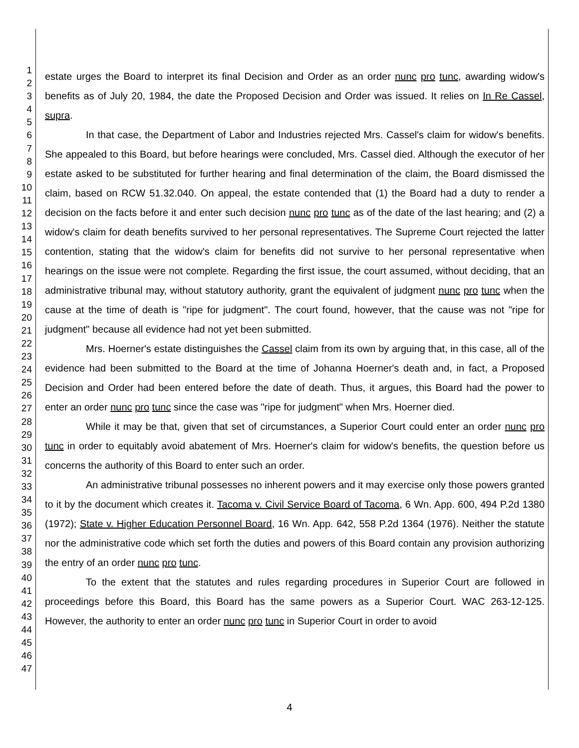1
2
3
4
5
6
7
8
9
10
11
12
13
14
15
16
17
18
19
20
21
22
23
24
25
26
27
28
29
30
31
32
33
34
35
36
37
38
39
40
41
42
43
44
45
46
47
estate urges the Board to interpret its final Decision and Order as an order nunc pro tunc, awarding widow's benefits as of July 20, 1984, the date the Proposed Decision and Order was issued. It relies on In Re Cassel, supra.
In that case, the Department of Labor and Industries rejected Mrs. Cassel's claim for widow's benefits. She appealed to this Board, but before hearings were concluded, Mrs. Cassel died. Although the executor of her estate asked to be substituted for further hearing and final determination of the claim, the Board dismissed the claim, based on RCW 51.32.040. On appeal, the estate contended that (1) the Board had a duty to render a decision on the facts before it and enter such decision nunc pro tunc as of the date of the last hearing; and (2) a widow's claim for death benefits survived to her personal representatives. The Supreme Court rejected the latter contention, stating that the widow's claim for benefits did not survive to her personal representative when hearings on the issue were not complete. Regarding the first issue, the court assumed, without deciding, that an administrative tribunal may, without statutory authority, grant the equivalent of judgment nunc pro tunc when the cause at the time of death is "ripe for judgment". The court found, however, that the cause was not "ripe for judgment" because all evidence had not yet been submitted.
Mrs. Hoerner's estate distinguishes the Cassel claim from its own by arguing that, in this case, all of the evidence had been submitted to the Board at the time of Johanna Hoerner's death and, in fact, a Proposed Decision and Order had been entered before the date of death. Thus, it argues, this Board had the power to enter an order nunc pro tunc since the case was "ripe for judgment" when Mrs. Hoerner died.
While it may be that, given that set of circumstances, a Superior Court could enter an order nunc pro tunc in order to equitably avoid abatement of Mrs. Hoerner's claim for widow's benefits, the question before us concerns the authority of this Board to enter such an order.
An administrative tribunal possesses no inherent powers and it may exercise only those powers granted to it by the document which creates it. Tacoma v. Civil Service Board of Tacoma, 6 Wn. App. 600, 494 P.2d 1380 (1972); State v. Higher Education Personnel Board, 16 Wn. App. 642, 558 P.2d 1364 (1976). Neither the statute nor the administrative code which set forth the duties and powers of this Board contain any provision authorizing the entry of an order nunc pro tunc.
To the extent that the statutes and rules regarding procedures in Superior Court are followed in proceedings before this Board, this Board has the same powers as a Superior Court. WAC 263-12-125. However, the authority to enter an order nunc pro tunc in Superior Court in order to avoid
4